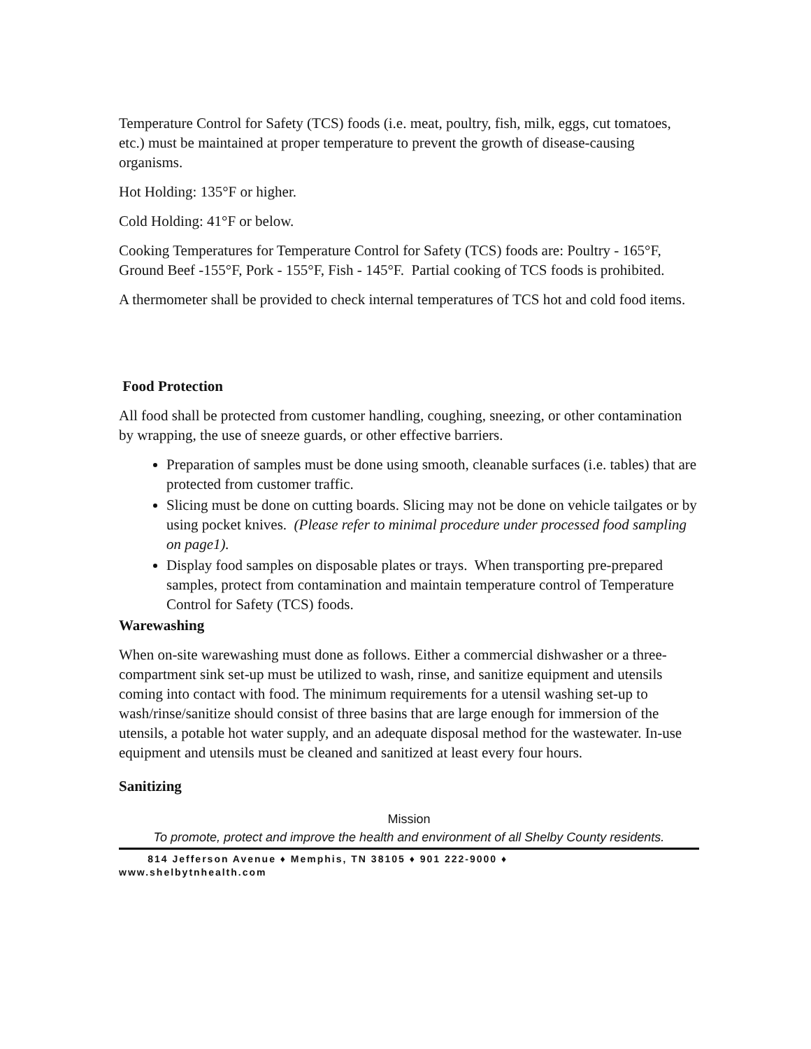Temperature Control for Safety (TCS) foods (i.e. meat, poultry, fish, milk, eggs, cut tomatoes, etc.) must be maintained at proper temperature to prevent the growth of disease-causing organisms.
Hot Holding: 135°F or higher.
Cold Holding: 41°F or below.
Cooking Temperatures for Temperature Control for Safety (TCS) foods are: Poultry - 165°F, Ground Beef -155°F, Pork - 155°F, Fish - 145°F. Partial cooking of TCS foods is prohibited.
A thermometer shall be provided to check internal temperatures of TCS hot and cold food items.
Food Protection
All food shall be protected from customer handling, coughing, sneezing, or other contamination by wrapping, the use of sneeze guards, or other effective barriers.
Preparation of samples must be done using smooth, cleanable surfaces (i.e. tables) that are protected from customer traffic.
Slicing must be done on cutting boards. Slicing may not be done on vehicle tailgates or by using pocket knives. (Please refer to minimal procedure under processed food sampling on page1).
Display food samples on disposable plates or trays. When transporting pre-prepared samples, protect from contamination and maintain temperature control of Temperature Control for Safety (TCS) foods.
Warewashing
When on-site warewashing must done as follows. Either a commercial dishwasher or a three-compartment sink set-up must be utilized to wash, rinse, and sanitize equipment and utensils coming into contact with food. The minimum requirements for a utensil washing set-up to wash/rinse/sanitize should consist of three basins that are large enough for immersion of the utensils, a potable hot water supply, and an adequate disposal method for the wastewater. In-use equipment and utensils must be cleaned and sanitized at least every four hours.
Sanitizing
Mission
To promote, protect and improve the health and environment of all Shelby County residents.
814 Jefferson Avenue ♦ Memphis, TN 38105 ♦ 901 222-9000 ♦
www.shelbytnhealth.com